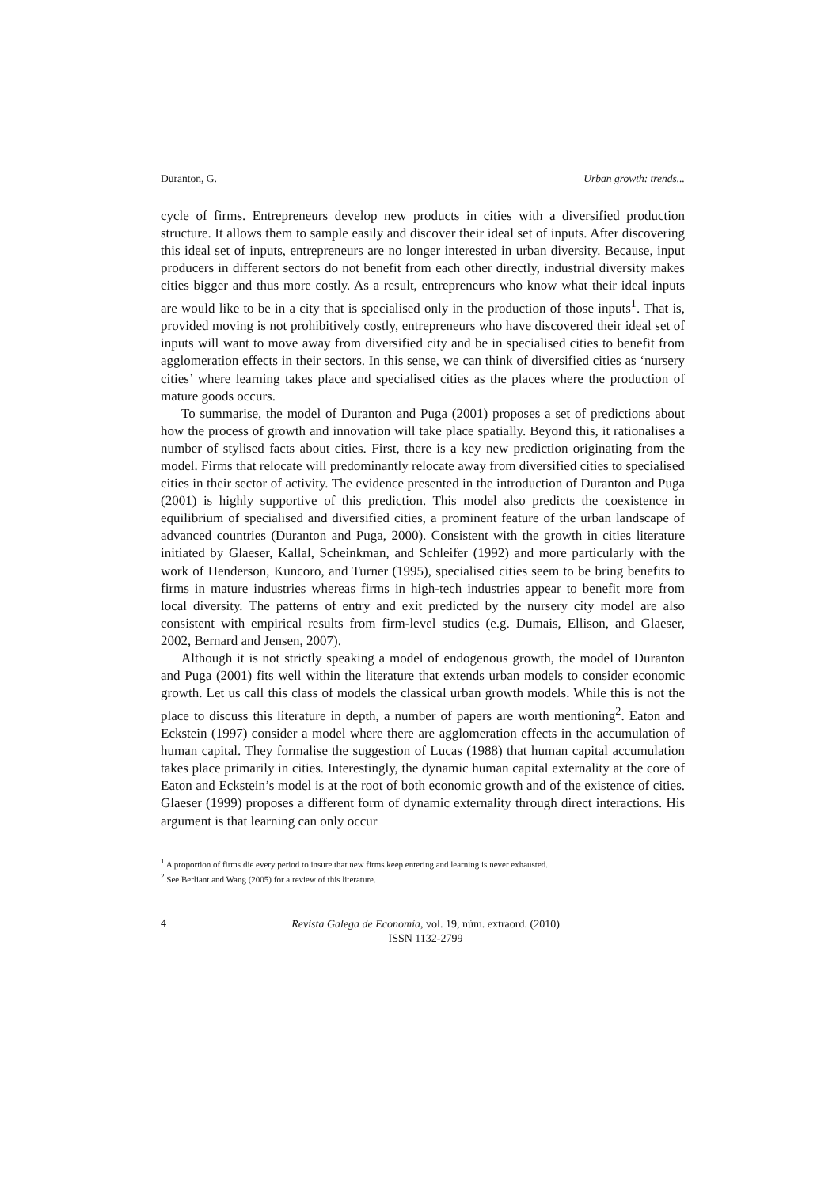Duranton, G. Urban growth: trends...
cycle of firms. Entrepreneurs develop new products in cities with a diversified production structure. It allows them to sample easily and discover their ideal set of inputs. After discovering this ideal set of inputs, entrepreneurs are no longer interested in urban diversity. Because, input producers in different sectors do not benefit from each other directly, industrial diversity makes cities bigger and thus more costly. As a result, entrepreneurs who know what their ideal inputs are would like to be in a city that is specialised only in the production of those inputs<sup>1</sup>. That is, provided moving is not prohibitively costly, entrepreneurs who have discovered their ideal set of inputs will want to move away from diversified city and be in specialised cities to benefit from agglomeration effects in their sectors. In this sense, we can think of diversified cities as ‘nursery cities’ where learning takes place and specialised cities as the places where the production of mature goods occurs.
To summarise, the model of Duranton and Puga (2001) proposes a set of predictions about how the process of growth and innovation will take place spatially. Beyond this, it rationalises a number of stylised facts about cities. First, there is a key new prediction originating from the model. Firms that relocate will predominantly relocate away from diversified cities to specialised cities in their sector of activity. The evidence presented in the introduction of Duranton and Puga (2001) is highly supportive of this prediction. This model also predicts the coexistence in equilibrium of specialised and diversified cities, a prominent feature of the urban landscape of advanced countries (Duranton and Puga, 2000). Consistent with the growth in cities literature initiated by Glaeser, Kallal, Scheinkman, and Schleifer (1992) and more particularly with the work of Henderson, Kuncoro, and Turner (1995), specialised cities seem to be bring benefits to firms in mature industries whereas firms in high-tech industries appear to benefit more from local diversity. The patterns of entry and exit predicted by the nursery city model are also consistent with empirical results from firm-level studies (e.g. Dumais, Ellison, and Glaeser, 2002, Bernard and Jensen, 2007).
Although it is not strictly speaking a model of endogenous growth, the model of Duranton and Puga (2001) fits well within the literature that extends urban models to consider economic growth. Let us call this class of models the classical urban growth models. While this is not the place to discuss this literature in depth, a number of papers are worth mentioning<sup>2</sup>. Eaton and Eckstein (1997) consider a model where there are agglomeration effects in the accumulation of human capital. They formalise the suggestion of Lucas (1988) that human capital accumulation takes place primarily in cities. Interestingly, the dynamic human capital externality at the core of Eaton and Eckstein’s model is at the root of both economic growth and of the existence of cities. Glaeser (1999) proposes a different form of dynamic externality through direct interactions. His argument is that learning can only occur
<sup>1</sup> A proportion of firms die every period to insure that new firms keep entering and learning is never exhausted.
<sup>2</sup> See Berliant and Wang (2005) for a review of this literature.
4
Revista Galega de Economía, vol. 19, núm. extraord. (2010)
ISSN 1132-2799